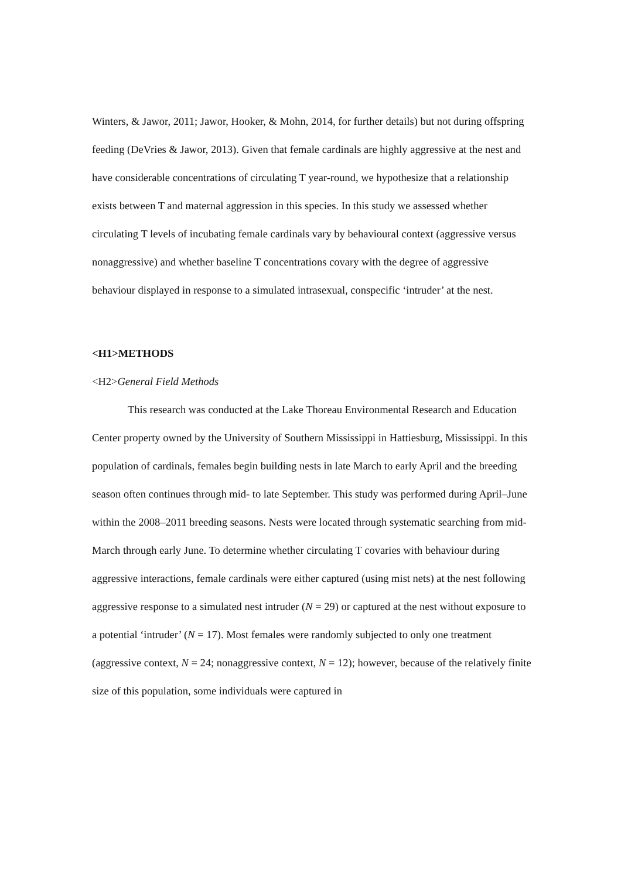Winters, & Jawor, 2011; Jawor, Hooker, & Mohn, 2014, for further details) but not during offspring feeding (DeVries & Jawor, 2013). Given that female cardinals are highly aggressive at the nest and have considerable concentrations of circulating T year-round, we hypothesize that a relationship exists between T and maternal aggression in this species. In this study we assessed whether circulating T levels of incubating female cardinals vary by behavioural context (aggressive versus nonaggressive) and whether baseline T concentrations covary with the degree of aggressive behaviour displayed in response to a simulated intrasexual, conspecific ‘intruder’ at the nest.
<H1>METHODS
<H2>General Field Methods
This research was conducted at the Lake Thoreau Environmental Research and Education Center property owned by the University of Southern Mississippi in Hattiesburg, Mississippi. In this population of cardinals, females begin building nests in late March to early April and the breeding season often continues through mid- to late September. This study was performed during April–June within the 2008–2011 breeding seasons. Nests were located through systematic searching from mid-March through early June. To determine whether circulating T covaries with behaviour during aggressive interactions, female cardinals were either captured (using mist nets) at the nest following aggressive response to a simulated nest intruder (N = 29) or captured at the nest without exposure to a potential ‘intruder’ (N = 17). Most females were randomly subjected to only one treatment (aggressive context, N = 24; nonaggressive context, N = 12); however, because of the relatively finite size of this population, some individuals were captured in